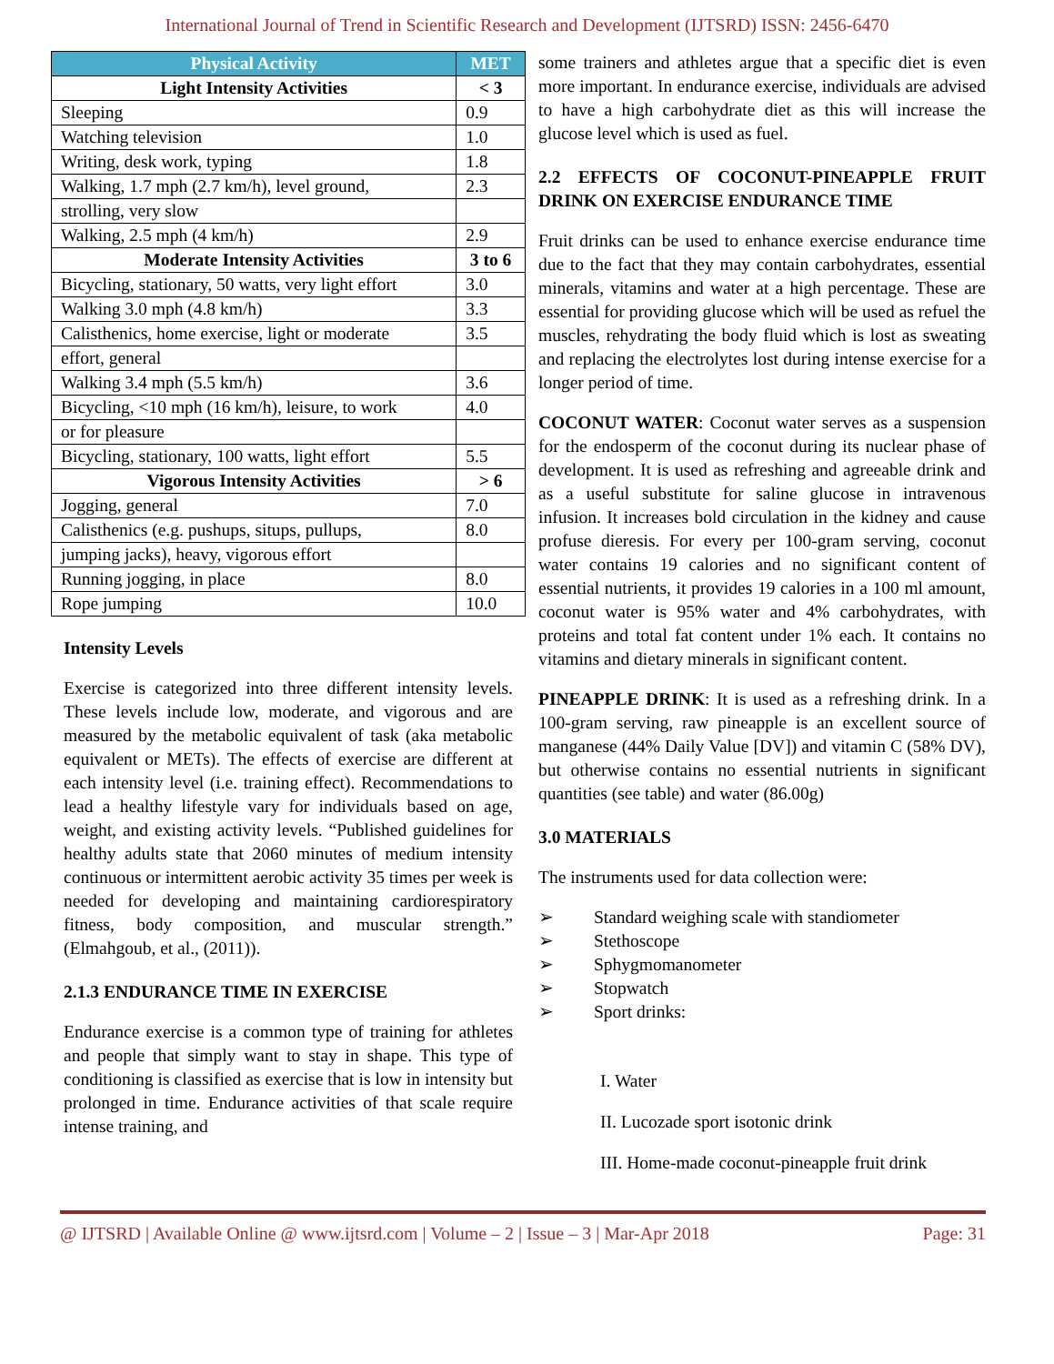International Journal of Trend in Scientific Research and Development (IJTSRD) ISSN: 2456-6470
| Physical Activity | MET |
| --- | --- |
| Light Intensity Activities | < 3 |
| Sleeping | 0.9 |
| Watching television | 1.0 |
| Writing, desk work, typing | 1.8 |
| Walking, 1.7 mph (2.7 km/h), level ground, | 2.3 |
| strolling, very slow | |
| Walking, 2.5 mph (4 km/h) | 2.9 |
| Moderate Intensity Activities | 3 to 6 |
| Bicycling, stationary, 50 watts, very light effort | 3.0 |
| Walking 3.0 mph (4.8 km/h) | 3.3 |
| Calisthenics, home exercise, light or moderate | 3.5 |
| effort, general | |
| Walking 3.4 mph (5.5 km/h) | 3.6 |
| Bicycling, <10 mph (16 km/h), leisure, to work | 4.0 |
| or for pleasure | |
| Bicycling, stationary, 100 watts, light effort | 5.5 |
| Vigorous Intensity Activities | > 6 |
| Jogging, general | 7.0 |
| Calisthenics (e.g. pushups, situps, pullups, | 8.0 |
| jumping jacks), heavy, vigorous effort | |
| Running jogging, in place | 8.0 |
| Rope jumping | 10.0 |
Intensity Levels
Exercise is categorized into three different intensity levels. These levels include low, moderate, and vigorous and are measured by the metabolic equivalent of task (aka metabolic equivalent or METs). The effects of exercise are different at each intensity level (i.e. training effect). Recommendations to lead a healthy lifestyle vary for individuals based on age, weight, and existing activity levels. “Published guidelines for healthy adults state that 2060 minutes of medium intensity continuous or intermittent aerobic activity 35 times per week is needed for developing and maintaining cardiorespiratory fitness, body composition, and muscular strength.” (Elmahgoub, et al., (2011)).
2.1.3 ENDURANCE TIME IN EXERCISE
Endurance exercise is a common type of training for athletes and people that simply want to stay in shape. This type of conditioning is classified as exercise that is low in intensity but prolonged in time. Endurance activities of that scale require intense training, and
some trainers and athletes argue that a specific diet is even more important. In endurance exercise, individuals are advised to have a high carbohydrate diet as this will increase the glucose level which is used as fuel.
2.2 EFFECTS OF COCONUT-PINEAPPLE FRUIT DRINK ON EXERCISE ENDURANCE TIME
Fruit drinks can be used to enhance exercise endurance time due to the fact that they may contain carbohydrates, essential minerals, vitamins and water at a high percentage. These are essential for providing glucose which will be used as refuel the muscles, rehydrating the body fluid which is lost as sweating and replacing the electrolytes lost during intense exercise for a longer period of time.
COCONUT WATER: Coconut water serves as a suspension for the endosperm of the coconut during its nuclear phase of development. It is used as refreshing and agreeable drink and as a useful substitute for saline glucose in intravenous infusion. It increases bold circulation in the kidney and cause profuse dieresis. For every per 100-gram serving, coconut water contains 19 calories and no significant content of essential nutrients, it provides 19 calories in a 100 ml amount, coconut water is 95% water and 4% carbohydrates, with proteins and total fat content under 1% each. It contains no vitamins and dietary minerals in significant content.
PINEAPPLE DRINK: It is used as a refreshing drink. In a 100-gram serving, raw pineapple is an excellent source of manganese (44% Daily Value [DV]) and vitamin C (58% DV), but otherwise contains no essential nutrients in significant quantities (see table) and water (86.00g)
3.0 MATERIALS
The instruments used for data collection were:
➢ Standard weighing scale with standiometer
➢ Stethoscope
➢ Sphygmomanometer
➢ Stopwatch
➢ Sport drinks:
I. Water
II. Lucozade sport isotonic drink
III. Home-made coconut-pineapple fruit drink
@ IJTSRD | Available Online @ www.ijtsrd.com | Volume – 2 | Issue – 3 | Mar-Apr 2018 Page: 31